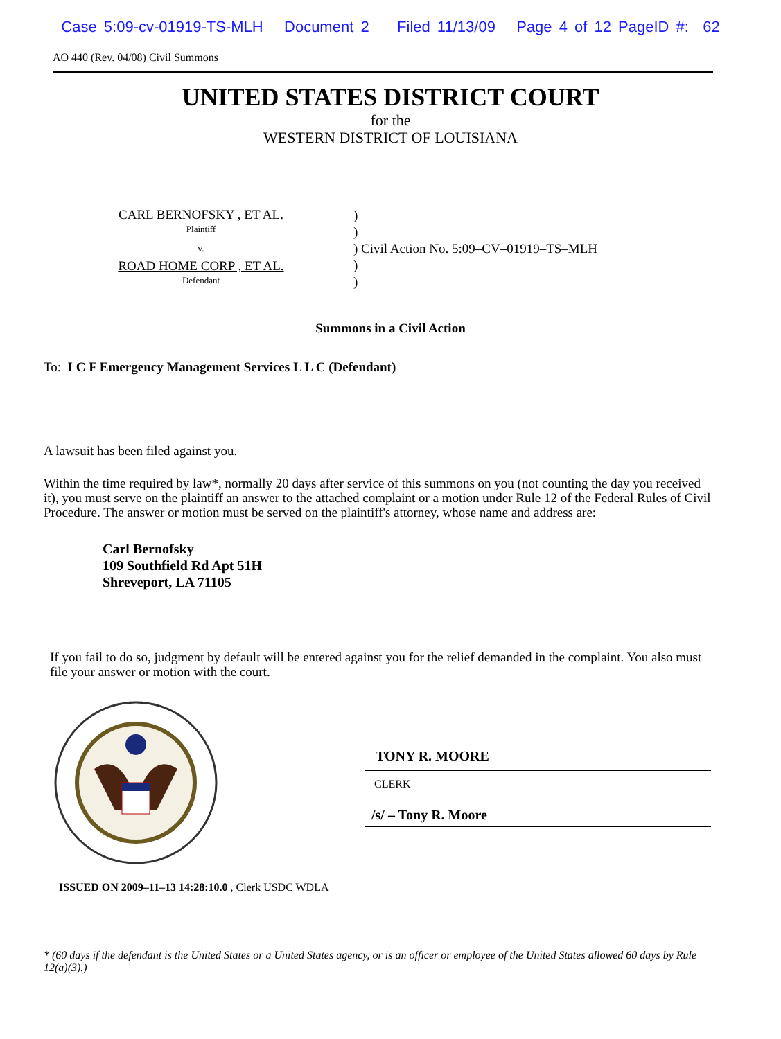Case 5:09-cv-01919-TS-MLH Document 2 Filed 11/13/09 Page 4 of 12 PageID #: 62
AO 440 (Rev. 04/08) Civil Summons
UNITED STATES DISTRICT COURT
for the
WESTERN DISTRICT OF LOUISIANA
CARL BERNOFSKY , ET AL.
Plaintiff
v.
ROAD HOME CORP , ET AL.
Defendant
)
)
) Civil Action No. 5:09–CV–01919–TS–MLH
)
)
Summons in a Civil Action
To: I C F Emergency Management Services L L C (Defendant)
A lawsuit has been filed against you.
Within the time required by law*, normally 20 days after service of this summons on you (not counting the day you received it), you must serve on the plaintiff an answer to the attached complaint or a motion under Rule 12 of the Federal Rules of Civil Procedure. The answer or motion must be served on the plaintiff's attorney, whose name and address are:
Carl Bernofsky
109 Southfield Rd Apt 51H
Shreveport, LA 71105
If you fail to do so, judgment by default will be entered against you for the relief demanded in the complaint. You also must file your answer or motion with the court.
TONY R. MOORE
CLERK
/s/ – Tony R. Moore
ISSUED ON 2009–11–13 14:28:10.0 , Clerk USDC WDLA
* (60 days if the defendant is the United States or a United States agency, or is an officer or employee of the United States allowed 60 days by Rule 12(a)(3).)